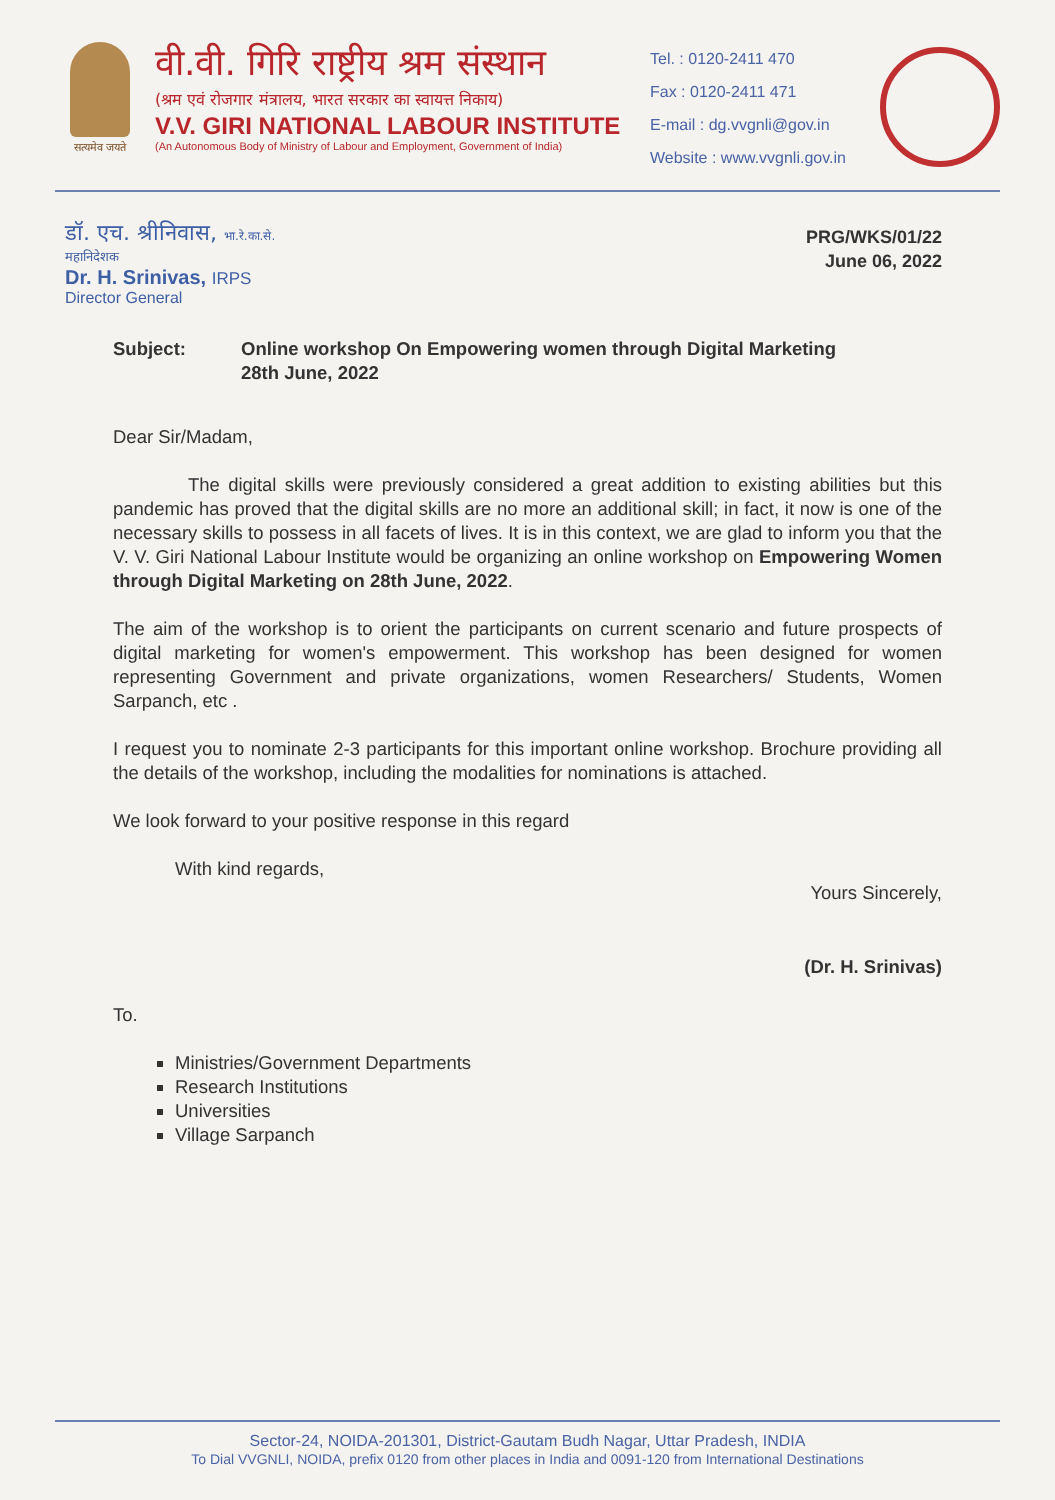सत्यमेव जयते
वी.वी. गिरि राष्ट्रीय श्रम संस्थान
(श्रम एवं रोजगार मंत्रालय, भारत सरकार का स्वायत्त निकाय)
V.V. GIRI NATIONAL LABOUR INSTITUTE
(An Autonomous Body of Ministry of Labour and Employment, Government of India)
Tel. : 0120-2411 470
Fax : 0120-2411 471
E-mail : dg.vvgnli@gov.in
Website : www.vvgnli.gov.in
डॉ. एच. श्रीनिवास, भा.रे.का.से.
महानिदेशक
Dr. H. Srinivas, IRPS
Director General
PRG/WKS/01/22
June 06, 2022
Subject: Online workshop On Empowering women through Digital Marketing
28th June, 2022
Dear Sir/Madam,
The digital skills were previously considered a great addition to existing abilities but this pandemic has proved that the digital skills are no more an additional skill; in fact, it now is one of the necessary skills to possess in all facets of lives. It is in this context, we are glad to inform you that the V. V. Giri National Labour Institute would be organizing an online workshop on Empowering Women through Digital Marketing on 28th June, 2022.
The aim of the workshop is to orient the participants on current scenario and future prospects of digital marketing for women's empowerment. This workshop has been designed for women representing Government and private organizations, women Researchers/ Students, Women Sarpanch, etc .
I request you to nominate 2-3 participants for this important online workshop. Brochure providing all the details of the workshop, including the modalities for nominations is attached.
We look forward to your positive response in this regard
With kind regards,
Yours Sincerely,
(Dr. H. Srinivas)
To.
Ministries/Government Departments
Research Institutions
Universities
Village Sarpanch
Sector-24, NOIDA-201301, District-Gautam Budh Nagar, Uttar Pradesh, INDIA
To Dial VVGNLI, NOIDA, prefix 0120 from other places in India and 0091-120 from International Destinations